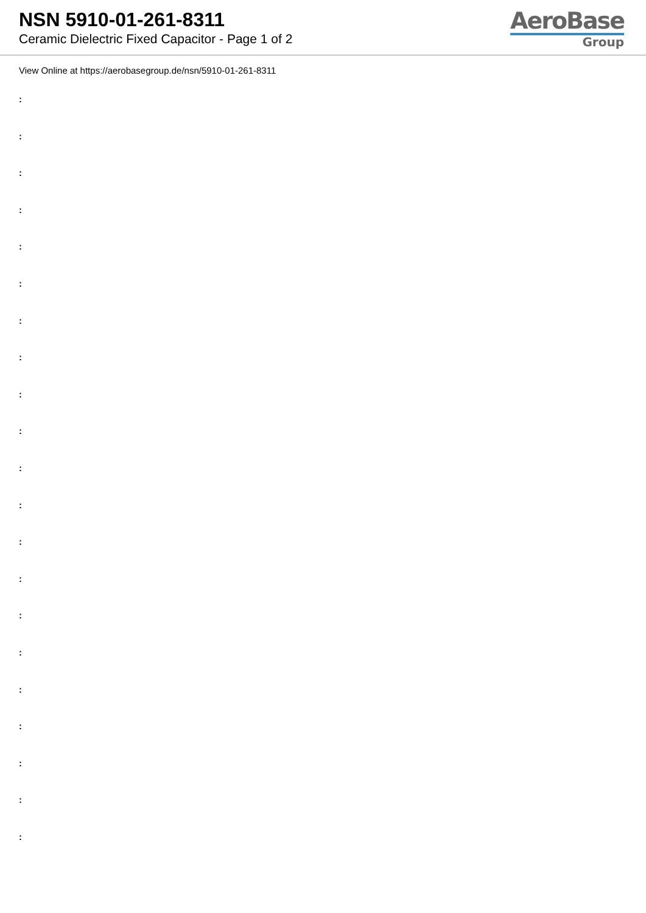NSN 5910-01-261-8311
Ceramic Dielectric Fixed Capacitor - Page 1 of 2
AeroBase
Group
View Online at https://aerobasegroup.de/nsn/5910-01-261-8311
:
:
:
:
:
:
:
:
:
:
:
:
:
:
:
:
:
:
:
:
: